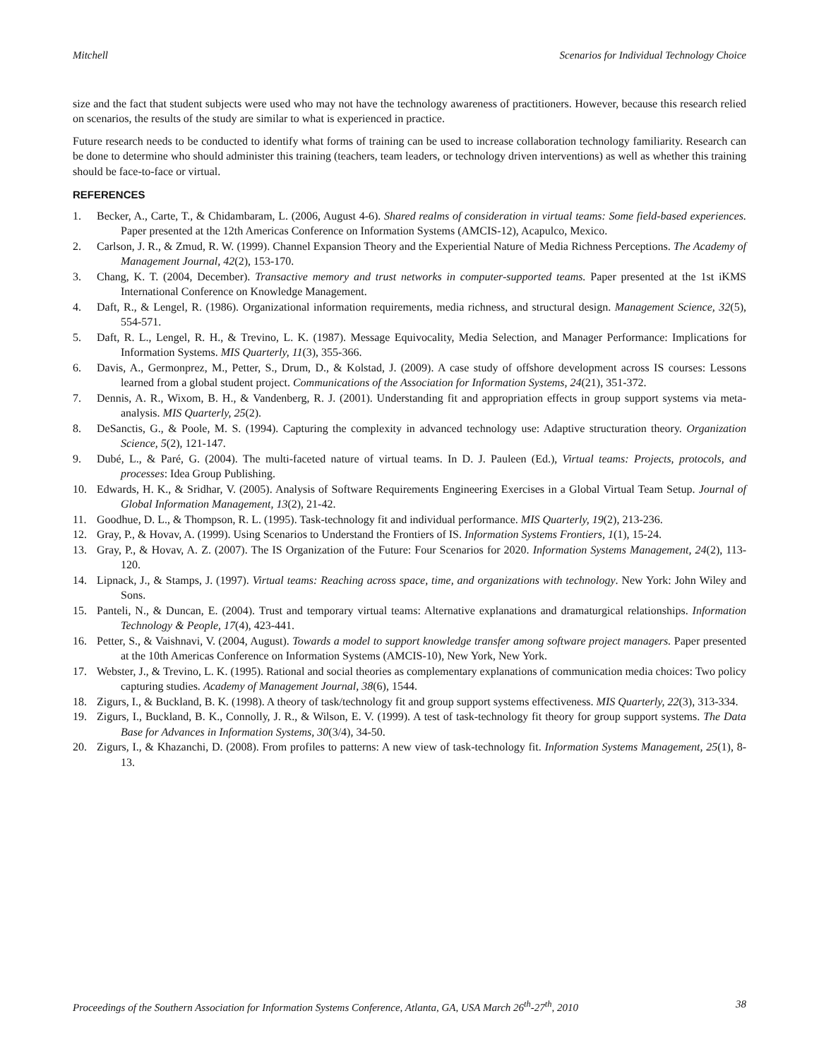Mitchell Scenarios for Individual Technology Choice
size and the fact that student subjects were used who may not have the technology awareness of practitioners. However, because this research relied on scenarios, the results of the study are similar to what is experienced in practice.
Future research needs to be conducted to identify what forms of training can be used to increase collaboration technology familiarity. Research can be done to determine who should administer this training (teachers, team leaders, or technology driven interventions) as well as whether this training should be face-to-face or virtual.
REFERENCES
1. Becker, A., Carte, T., & Chidambaram, L. (2006, August 4-6). Shared realms of consideration in virtual teams: Some field-based experiences. Paper presented at the 12th Americas Conference on Information Systems (AMCIS-12), Acapulco, Mexico.
2. Carlson, J. R., & Zmud, R. W. (1999). Channel Expansion Theory and the Experiential Nature of Media Richness Perceptions. The Academy of Management Journal, 42(2), 153-170.
3. Chang, K. T. (2004, December). Transactive memory and trust networks in computer-supported teams. Paper presented at the 1st iKMS International Conference on Knowledge Management.
4. Daft, R., & Lengel, R. (1986). Organizational information requirements, media richness, and structural design. Management Science, 32(5), 554-571.
5. Daft, R. L., Lengel, R. H., & Trevino, L. K. (1987). Message Equivocality, Media Selection, and Manager Performance: Implications for Information Systems. MIS Quarterly, 11(3), 355-366.
6. Davis, A., Germonprez, M., Petter, S., Drum, D., & Kolstad, J. (2009). A case study of offshore development across IS courses: Lessons learned from a global student project. Communications of the Association for Information Systems, 24(21), 351-372.
7. Dennis, A. R., Wixom, B. H., & Vandenberg, R. J. (2001). Understanding fit and appropriation effects in group support systems via meta-analysis. MIS Quarterly, 25(2).
8. DeSanctis, G., & Poole, M. S. (1994). Capturing the complexity in advanced technology use: Adaptive structuration theory. Organization Science, 5(2), 121-147.
9. Dubé, L., & Paré, G. (2004). The multi-faceted nature of virtual teams. In D. J. Pauleen (Ed.), Virtual teams: Projects, protocols, and processes: Idea Group Publishing.
10. Edwards, H. K., & Sridhar, V. (2005). Analysis of Software Requirements Engineering Exercises in a Global Virtual Team Setup. Journal of Global Information Management, 13(2), 21-42.
11. Goodhue, D. L., & Thompson, R. L. (1995). Task-technology fit and individual performance. MIS Quarterly, 19(2), 213-236.
12. Gray, P., & Hovav, A. (1999). Using Scenarios to Understand the Frontiers of IS. Information Systems Frontiers, 1(1), 15-24.
13. Gray, P., & Hovav, A. Z. (2007). The IS Organization of the Future: Four Scenarios for 2020. Information Systems Management, 24(2), 113-120.
14. Lipnack, J., & Stamps, J. (1997). Virtual teams: Reaching across space, time, and organizations with technology. New York: John Wiley and Sons.
15. Panteli, N., & Duncan, E. (2004). Trust and temporary virtual teams: Alternative explanations and dramaturgical relationships. Information Technology & People, 17(4), 423-441.
16. Petter, S., & Vaishnavi, V. (2004, August). Towards a model to support knowledge transfer among software project managers. Paper presented at the 10th Americas Conference on Information Systems (AMCIS-10), New York, New York.
17. Webster, J., & Trevino, L. K. (1995). Rational and social theories as complementary explanations of communication media choices: Two policy capturing studies. Academy of Management Journal, 38(6), 1544.
18. Zigurs, I., & Buckland, B. K. (1998). A theory of task/technology fit and group support systems effectiveness. MIS Quarterly, 22(3), 313-334.
19. Zigurs, I., Buckland, B. K., Connolly, J. R., & Wilson, E. V. (1999). A test of task-technology fit theory for group support systems. The Data Base for Advances in Information Systems, 30(3/4), 34-50.
20. Zigurs, I., & Khazanchi, D. (2008). From profiles to patterns: A new view of task-technology fit. Information Systems Management, 25(1), 8-13.
Proceedings of the Southern Association for Information Systems Conference, Atlanta, GA, USA March 26<sup>th</sup>-27<sup>th</sup>, 2010 38